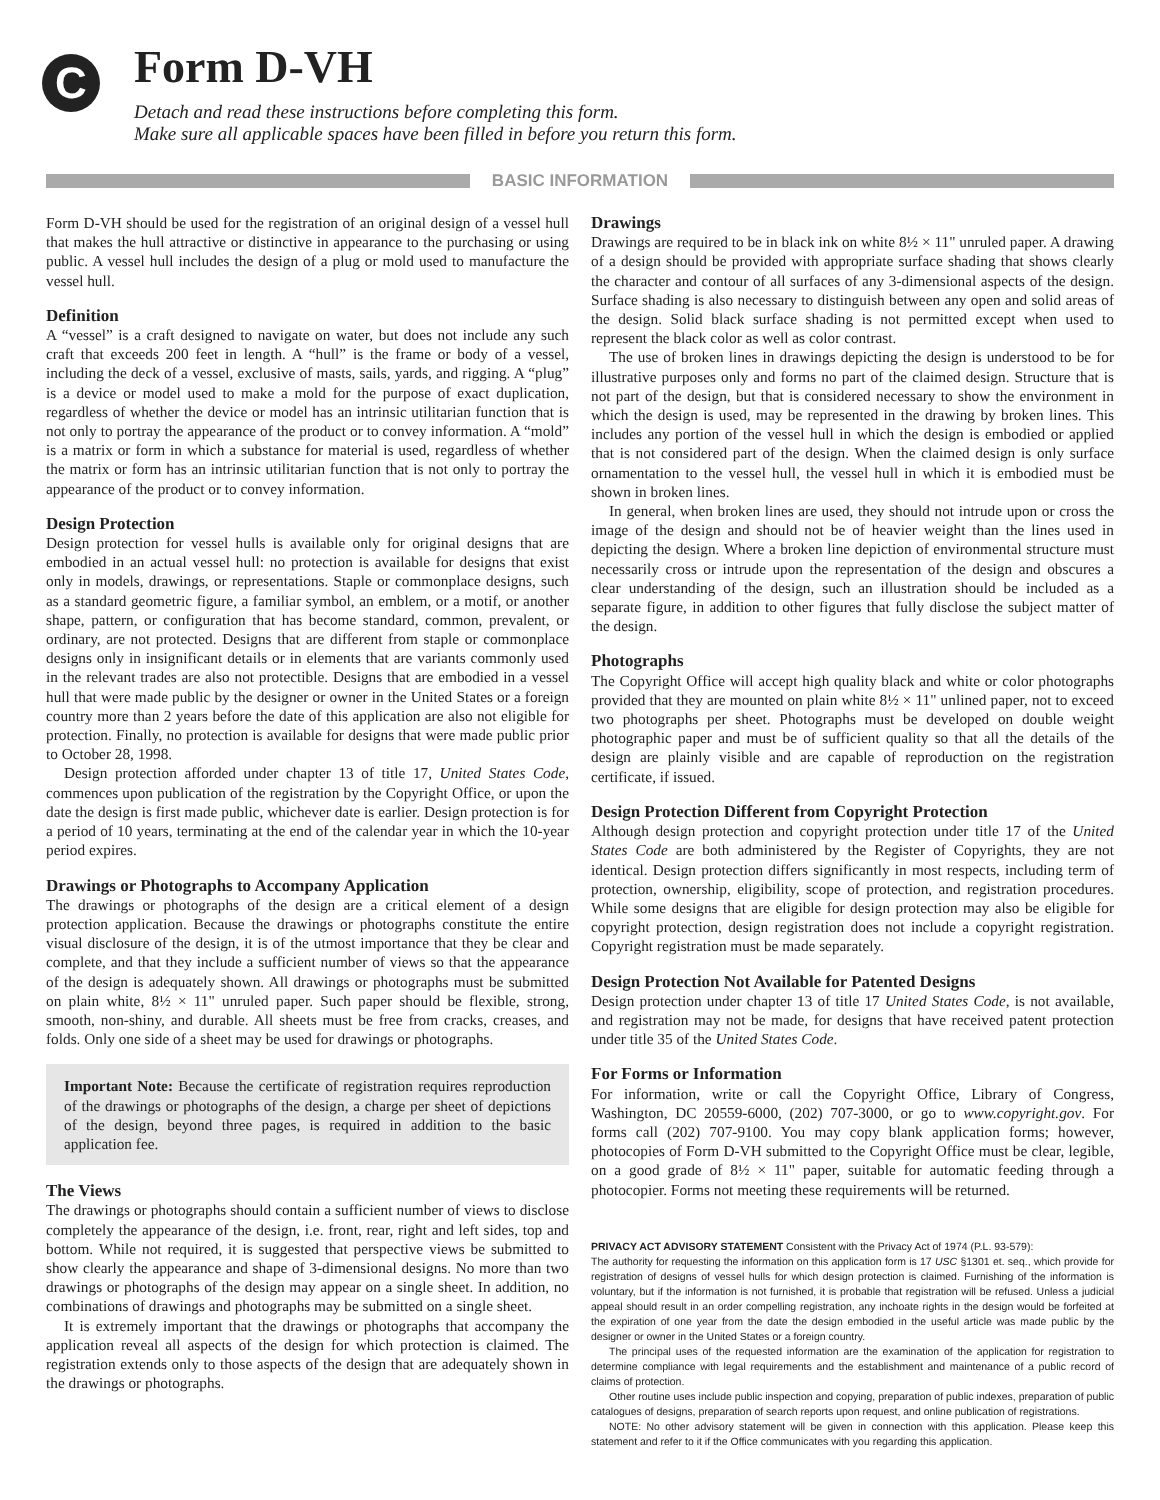C
Form D-VH
Detach and read these instructions before completing this form.
Make sure all applicable spaces have been filled in before you return this form.
BASIC INFORMATION
Form D-VH should be used for the registration of an original design of a vessel hull that makes the hull attractive or distinctive in appearance to the purchasing or using public. A vessel hull includes the design of a plug or mold used to manufacture the vessel hull.
Definition
A “vessel” is a craft designed to navigate on water, but does not include any such craft that exceeds 200 feet in length. A “hull” is the frame or body of a vessel, including the deck of a vessel, exclusive of masts, sails, yards, and rigging. A “plug” is a device or model used to make a mold for the purpose of exact duplication, regardless of whether the device or model has an intrinsic utilitarian function that is not only to portray the appearance of the product or to convey information. A “mold” is a matrix or form in which a substance for material is used, regardless of whether the matrix or form has an intrinsic utilitarian function that is not only to portray the appearance of the product or to convey information.
Design Protection
Design protection for vessel hulls is available only for original designs that are embodied in an actual vessel hull: no protection is available for designs that exist only in models, drawings, or representations. Staple or commonplace designs, such as a standard geometric figure, a familiar symbol, an emblem, or a motif, or another shape, pattern, or configuration that has become standard, common, prevalent, or ordinary, are not protected. Designs that are different from staple or commonplace designs only in insignificant details or in elements that are variants commonly used in the relevant trades are also not protectible. Designs that are embodied in a vessel hull that were made public by the designer or owner in the United States or a foreign country more than 2 years before the date of this application are also not eligible for protection. Finally, no protection is available for designs that were made public prior to October 28, 1998.
Design protection afforded under chapter 13 of title 17, United States Code, commences upon publication of the registration by the Copyright Office, or upon the date the design is first made public, whichever date is earlier. Design protection is for a period of 10 years, terminating at the end of the calendar year in which the 10-year period expires.
Drawings or Photographs to Accompany Application
The drawings or photographs of the design are a critical element of a design protection application. Because the drawings or photographs constitute the entire visual disclosure of the design, it is of the utmost importance that they be clear and complete, and that they include a sufficient number of views so that the appearance of the design is adequately shown. All drawings or photographs must be submitted on plain white, 8½ × 11" unruled paper. Such paper should be flexible, strong, smooth, non-shiny, and durable. All sheets must be free from cracks, creases, and folds. Only one side of a sheet may be used for drawings or photographs.
Important Note: Because the certificate of registration requires reproduction of the drawings or photographs of the design, a charge per sheet of depictions of the design, beyond three pages, is required in addition to the basic application fee.
The Views
The drawings or photographs should contain a sufficient number of views to disclose completely the appearance of the design, i.e. front, rear, right and left sides, top and bottom. While not required, it is suggested that perspective views be submitted to show clearly the appearance and shape of 3-dimensional designs. No more than two drawings or photographs of the design may appear on a single sheet. In addition, no combinations of drawings and photographs may be submitted on a single sheet.
It is extremely important that the drawings or photographs that accompany the application reveal all aspects of the design for which protection is claimed. The registration extends only to those aspects of the design that are adequately shown in the drawings or photographs.
Drawings
Drawings are required to be in black ink on white 8½ × 11" unruled paper. A drawing of a design should be provided with appropriate surface shading that shows clearly the character and contour of all surfaces of any 3-dimensional aspects of the design. Surface shading is also necessary to distinguish between any open and solid areas of the design. Solid black surface shading is not permitted except when used to represent the black color as well as color contrast.
The use of broken lines in drawings depicting the design is understood to be for illustrative purposes only and forms no part of the claimed design. Structure that is not part of the design, but that is considered necessary to show the environment in which the design is used, may be represented in the drawing by broken lines. This includes any portion of the vessel hull in which the design is embodied or applied that is not considered part of the design. When the claimed design is only surface ornamentation to the vessel hull, the vessel hull in which it is embodied must be shown in broken lines.
In general, when broken lines are used, they should not intrude upon or cross the image of the design and should not be of heavier weight than the lines used in depicting the design. Where a broken line depiction of environmental structure must necessarily cross or intrude upon the representation of the design and obscures a clear understanding of the design, such an illustration should be included as a separate figure, in addition to other figures that fully disclose the subject matter of the design.
Photographs
The Copyright Office will accept high quality black and white or color photographs provided that they are mounted on plain white 8½ × 11" unlined paper, not to exceed two photographs per sheet. Photographs must be developed on double weight photographic paper and must be of sufficient quality so that all the details of the design are plainly visible and are capable of reproduction on the registration certificate, if issued.
Design Protection Different from Copyright Protection
Although design protection and copyright protection under title 17 of the United States Code are both administered by the Register of Copyrights, they are not identical. Design protection differs significantly in most respects, including term of protection, ownership, eligibility, scope of protection, and registration procedures. While some designs that are eligible for design protection may also be eligible for copyright protection, design registration does not include a copyright registration. Copyright registration must be made separately.
Design Protection Not Available for Patented Designs
Design protection under chapter 13 of title 17 United States Code, is not available, and registration may not be made, for designs that have received patent protection under title 35 of the United States Code.
For Forms or Information
For information, write or call the Copyright Office, Library of Congress, Washington, DC 20559-6000, (202) 707-3000, or go to www.copyright.gov. For forms call (202) 707-9100. You may copy blank application forms; however, photocopies of Form D-VH submitted to the Copyright Office must be clear, legible, on a good grade of 8½ × 11" paper, suitable for automatic feeding through a photocopier. Forms not meeting these requirements will be returned.
PRIVACY ACT ADVISORY STATEMENT Consistent with the Privacy Act of 1974 (P.L. 93-579):
The authority for requesting the information on this application form is 17 USC §1301 et. seq., which provide for registration of designs of vessel hulls for which design protection is claimed. Furnishing of the information is voluntary, but if the information is not furnished, it is probable that registration will be refused. Unless a judicial appeal should result in an order compelling registration, any inchoate rights in the design would be forfeited at the expiration of one year from the date the design embodied in the useful article was made public by the designer or owner in the United States or a foreign country.
The principal uses of the requested information are the examination of the application for registration to determine compliance with legal requirements and the establishment and maintenance of a public record of claims of protection.
Other routine uses include public inspection and copying, preparation of public indexes, preparation of public catalogues of designs, preparation of search reports upon request, and online publication of registrations.
NOTE: No other advisory statement will be given in connection with this application. Please keep this statement and refer to it if the Office communicates with you regarding this application.